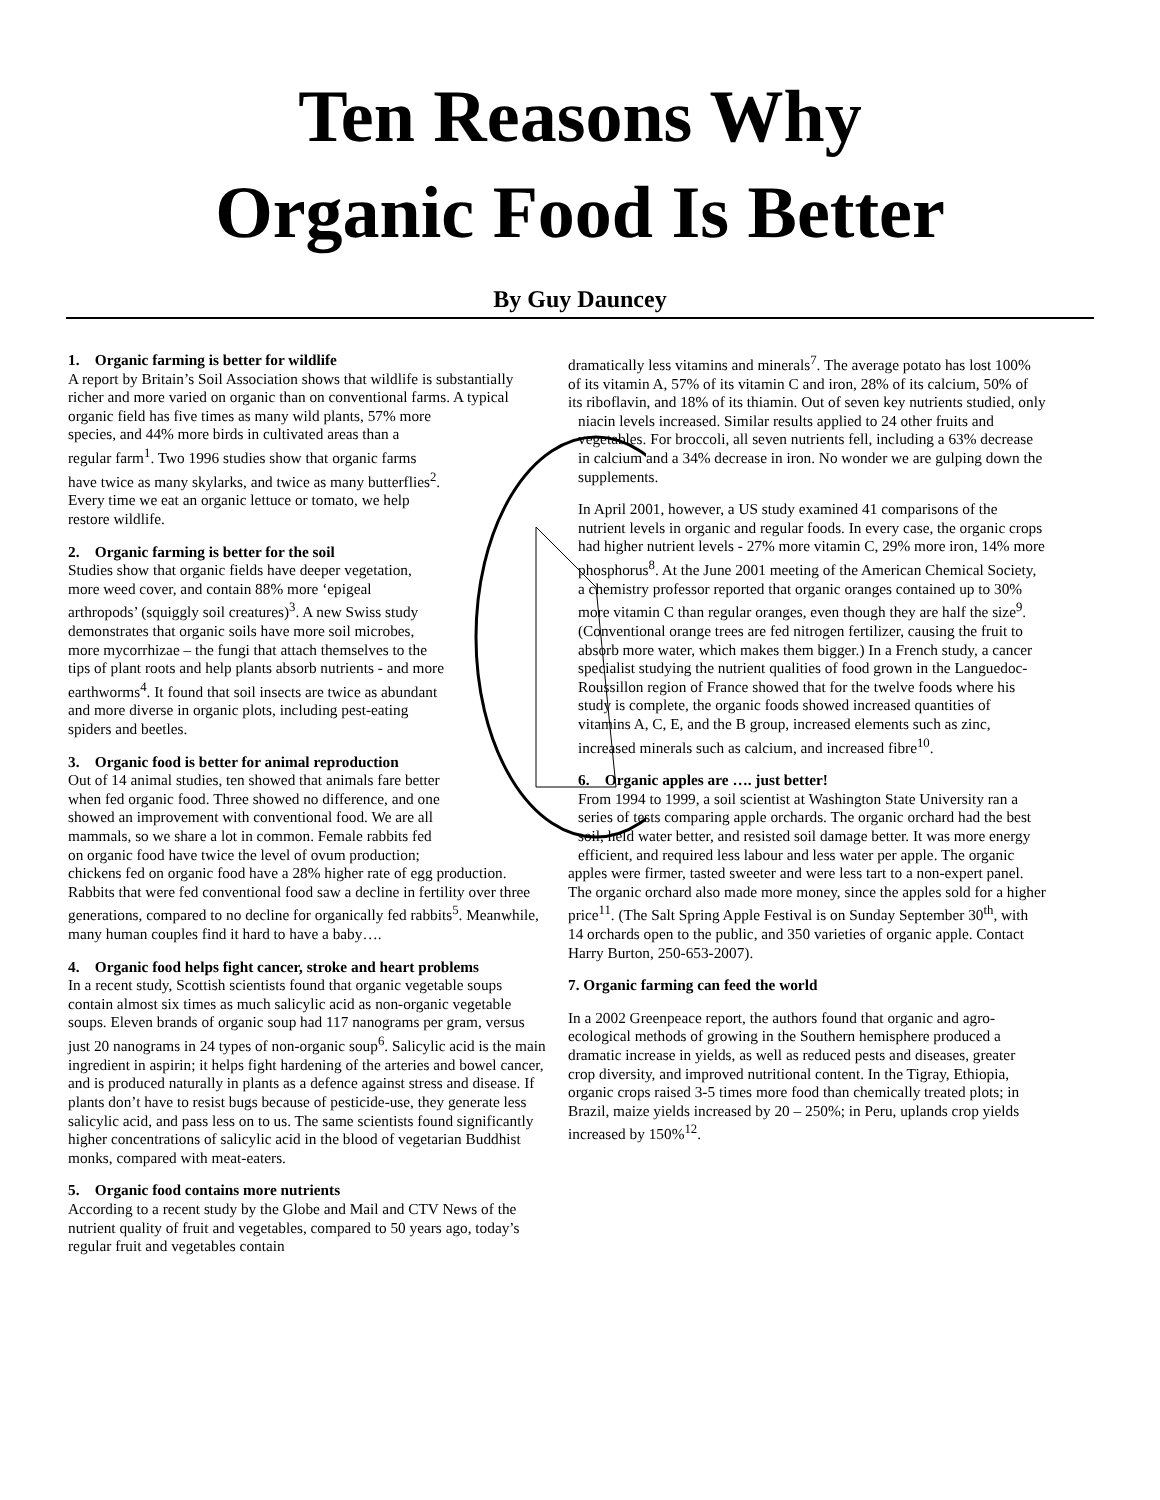Ten Reasons Why
Organic Food Is Better
By Guy Dauncey
1. Organic farming is better for wildlife
A report by Britain’s Soil Association shows that wildlife is substantially richer and more varied on organic than on conventional farms. A typical organic field has five times as many wild plants, 57% more species, and 44% more birds in cultivated areas than a regular farm<sup>1</sup>. Two 1996 studies show that organic farms have twice as many skylarks, and twice as many butterflies<sup>2</sup>. Every time we eat an organic lettuce or tomato, we help restore wildlife.
2. Organic farming is better for the soil
Studies show that organic fields have deeper vegetation, more weed cover, and contain 88% more ‘epigeal arthropods’ (squiggly soil creatures)<sup>3</sup>. A new Swiss study demonstrates that organic soils have more soil microbes, more mycorrhizae – the fungi that attach themselves to the tips of plant roots and help plants absorb nutrients - and more earthworms<sup>4</sup>. It found that soil insects are twice as abundant and more diverse in organic plots, including pest-eating spiders and beetles.
3. Organic food is better for animal reproduction
Out of 14 animal studies, ten showed that animals fare better when fed organic food. Three showed no difference, and one showed an improvement with conventional food. We are all mammals, so we share a lot in common. Female rabbits fed on organic food have twice the level of ovum production; chickens fed on organic food have a 28% higher rate of egg production. Rabbits that were fed conventional food saw a decline in fertility over three generations, compared to no decline for organically fed rabbits<sup>5</sup>. Meanwhile, many human couples find it hard to have a baby….
4. Organic food helps fight cancer, stroke and heart problems
In a recent study, Scottish scientists found that organic vegetable soups contain almost six times as much salicylic acid as non-organic vegetable soups. Eleven brands of organic soup had 117 nanograms per gram, versus just 20 nanograms in 24 types of non-organic soup<sup>6</sup>. Salicylic acid is the main ingredient in aspirin; it helps fight hardening of the arteries and bowel cancer, and is produced naturally in plants as a defence against stress and disease. If plants don’t have to resist bugs because of pesticide-use, they generate less salicylic acid, and pass less on to us. The same scientists found significantly higher concentrations of salicylic acid in the blood of vegetarian Buddhist monks, compared with meat-eaters.
5. Organic food contains more nutrients
According to a recent study by the Globe and Mail and CTV News of the nutrient quality of fruit and vegetables, compared to 50 years ago, today’s regular fruit and vegetables contain
dramatically less vitamins and minerals<sup>7</sup>. The average potato has lost 100% of its vitamin A, 57% of its vitamin C and iron, 28% of its calcium, 50% of its riboflavin, and 18% of its thiamin. Out of seven key nutrients studied, only niacin levels increased. Similar results applied to 24 other fruits and vegetables. For broccoli, all seven nutrients fell, including a 63% decrease in calcium and a 34% decrease in iron. No wonder we are gulping down the supplements.
In April 2001, however, a US study examined 41 comparisons of the nutrient levels in organic and regular foods. In every case, the organic crops had higher nutrient levels - 27% more vitamin C, 29% more iron, 14% more phosphorus<sup>8</sup>. At the June 2001 meeting of the American Chemical Society, a chemistry professor reported that organic oranges contained up to 30% more vitamin C than regular oranges, even though they are half the size<sup>9</sup>. (Conventional orange trees are fed nitrogen fertilizer, causing the fruit to absorb more water, which makes them bigger.) In a French study, a cancer specialist studying the nutrient qualities of food grown in the Languedoc-Roussillon region of France showed that for the twelve foods where his study is complete, the organic foods showed increased quantities of vitamins A, C, E, and the B group, increased elements such as zinc, increased minerals such as calcium, and increased fibre<sup>10</sup>.
6. Organic apples are …. just better!
From 1994 to 1999, a soil scientist at Washington State University ran a series of tests comparing apple orchards. The organic orchard had the best soil, held water better, and resisted soil damage better. It was more energy efficient, and required less labour and less water per apple. The organic apples were firmer, tasted sweeter and were less tart to a non-expert panel. The organic orchard also made more money, since the apples sold for a higher price<sup>11</sup>. (The Salt Spring Apple Festival is on Sunday September 30<sup>th</sup>, with 14 orchards open to the public, and 350 varieties of organic apple. Contact Harry Burton, 250-653-2007).
7. Organic farming can feed the world
In a 2002 Greenpeace report, the authors found that organic and agro-ecological methods of growing in the Southern hemisphere produced a dramatic increase in yields, as well as reduced pests and diseases, greater crop diversity, and improved nutritional content. In the Tigray, Ethiopia, organic crops raised 3-5 times more food than chemically treated plots; in Brazil, maize yields increased by 20 – 250%; in Peru, uplands crop yields increased by 150%<sup>12</sup>.